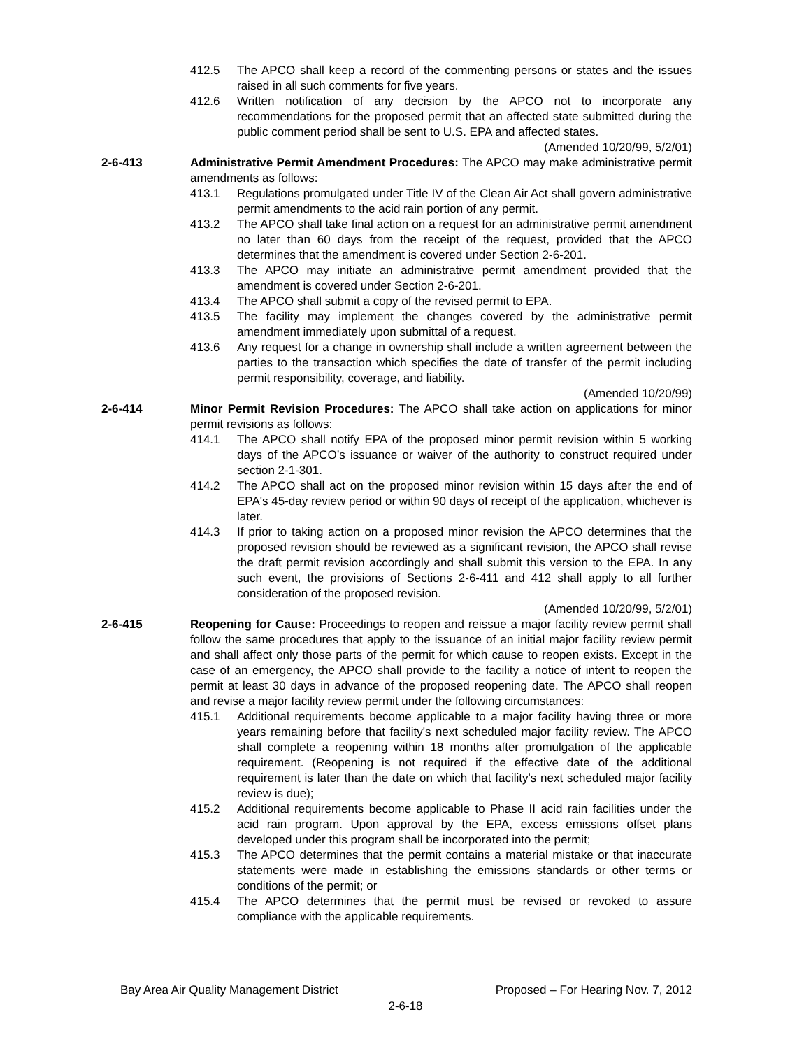412.5 The APCO shall keep a record of the commenting persons or states and the issues raised in all such comments for five years.
412.6 Written notification of any decision by the APCO not to incorporate any recommendations for the proposed permit that an affected state submitted during the public comment period shall be sent to U.S. EPA and affected states. (Amended 10/20/99, 5/2/01)
2-6-413 Administrative Permit Amendment Procedures: The APCO may make administrative permit amendments as follows:
413.1 Regulations promulgated under Title IV of the Clean Air Act shall govern administrative permit amendments to the acid rain portion of any permit.
413.2 The APCO shall take final action on a request for an administrative permit amendment no later than 60 days from the receipt of the request, provided that the APCO determines that the amendment is covered under Section 2-6-201.
413.3 The APCO may initiate an administrative permit amendment provided that the amendment is covered under Section 2-6-201.
413.4 The APCO shall submit a copy of the revised permit to EPA.
413.5 The facility may implement the changes covered by the administrative permit amendment immediately upon submittal of a request.
413.6 Any request for a change in ownership shall include a written agreement between the parties to the transaction which specifies the date of transfer of the permit including permit responsibility, coverage, and liability.
(Amended 10/20/99)
2-6-414 Minor Permit Revision Procedures: The APCO shall take action on applications for minor permit revisions as follows:
414.1 The APCO shall notify EPA of the proposed minor permit revision within 5 working days of the APCO’s issuance or waiver of the authority to construct required under section 2-1-301.
414.2 The APCO shall act on the proposed minor revision within 15 days after the end of EPA's 45-day review period or within 90 days of receipt of the application, whichever is later.
414.3 If prior to taking action on a proposed minor revision the APCO determines that the proposed revision should be reviewed as a significant revision, the APCO shall revise the draft permit revision accordingly and shall submit this version to the EPA. In any such event, the provisions of Sections 2-6-411 and 412 shall apply to all further consideration of the proposed revision.
(Amended 10/20/99, 5/2/01)
2-6-415 Reopening for Cause: Proceedings to reopen and reissue a major facility review permit shall follow the same procedures that apply to the issuance of an initial major facility review permit and shall affect only those parts of the permit for which cause to reopen exists. Except in the case of an emergency, the APCO shall provide to the facility a notice of intent to reopen the permit at least 30 days in advance of the proposed reopening date. The APCO shall reopen and revise a major facility review permit under the following circumstances:
415.1 Additional requirements become applicable to a major facility having three or more years remaining before that facility's next scheduled major facility review. The APCO shall complete a reopening within 18 months after promulgation of the applicable requirement. (Reopening is not required if the effective date of the additional requirement is later than the date on which that facility's next scheduled major facility review is due);
415.2 Additional requirements become applicable to Phase II acid rain facilities under the acid rain program. Upon approval by the EPA, excess emissions offset plans developed under this program shall be incorporated into the permit;
415.3 The APCO determines that the permit contains a material mistake or that inaccurate statements were made in establishing the emissions standards or other terms or conditions of the permit; or
415.4 The APCO determines that the permit must be revised or revoked to assure compliance with the applicable requirements.
Bay Area Air Quality Management District Proposed – For Hearing Nov. 7, 2012
2-6-18